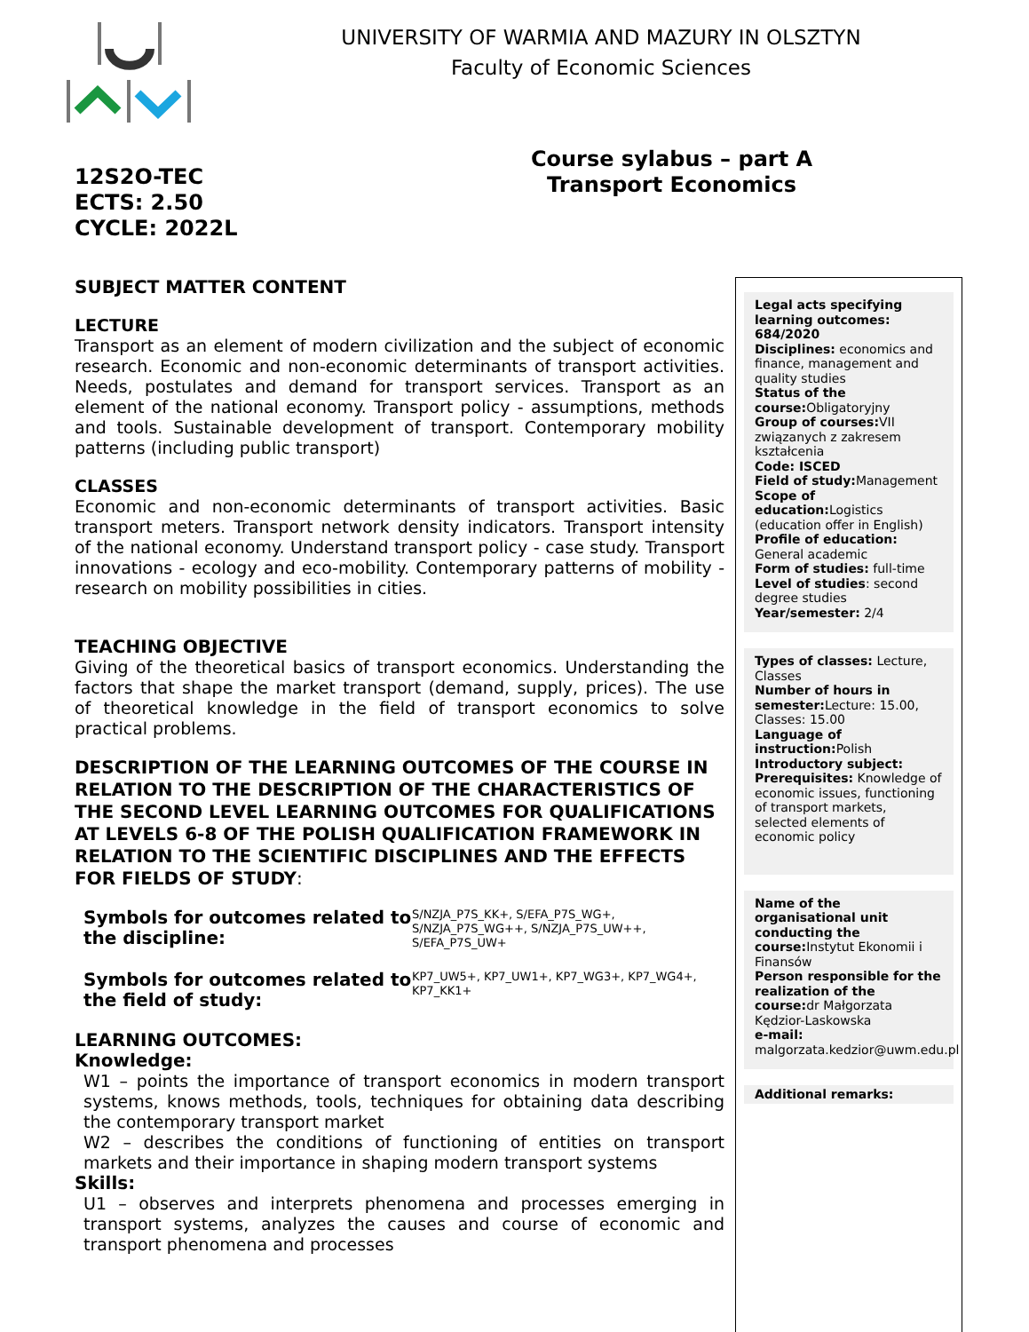UNIVERSITY OF WARMIA AND MAZURY IN OLSZTYN
Faculty of Economic Sciences
12S2O-TEC
ECTS: 2.50
CYCLE: 2022L
Course sylabus – part A
Transport Economics
SUBJECT MATTER CONTENT
LECTURE
Transport as an element of modern civilization and the subject of economic research. Economic and non-economic determinants of transport activities. Needs, postulates and demand for transport services. Transport as an element of the national economy. Transport policy - assumptions, methods and tools. Sustainable development of transport. Contemporary mobility patterns (including public transport)
CLASSES
Economic and non-economic determinants of transport activities. Basic transport meters. Transport network density indicators. Transport intensity of the national economy. Understand transport policy - case study. Transport innovations - ecology and eco-mobility. Contemporary patterns of mobility - research on mobility possibilities in cities.
TEACHING OBJECTIVE
Giving of the theoretical basics of transport economics. Understanding the factors that shape the market transport (demand, supply, prices). The use of theoretical knowledge in the field of transport economics to solve practical problems.
DESCRIPTION OF THE LEARNING OUTCOMES OF THE COURSE IN RELATION TO THE DESCRIPTION OF THE CHARACTERISTICS OF THE SECOND LEVEL LEARNING OUTCOMES FOR QUALIFICATIONS AT LEVELS 6-8 OF THE POLISH QUALIFICATION FRAMEWORK IN RELATION TO THE SCIENTIFIC DISCIPLINES AND THE EFFECTS FOR FIELDS OF STUDY:
| Symbols for outcomes related to the discipline: | S/NZJA_P7S_KK+, S/EFA_P7S_WG+, S/NZJA_P7S_WG++, S/NZJA_P7S_UW++, S/EFA_P7S_UW+ |
| Symbols for outcomes related to the field of study: | KP7_UW5+, KP7_UW1+, KP7_WG3+, KP7_WG4+, KP7_KK1+ |
LEARNING OUTCOMES:
Knowledge:
W1 – points the importance of transport economics in modern transport systems, knows methods, tools, techniques for obtaining data describing the contemporary transport market
W2 – describes the conditions of functioning of entities on transport markets and their importance in shaping modern transport systems
Skills:
U1 – observes and interprets phenomena and processes emerging in transport systems, analyzes the causes and course of economic and transport phenomena and processes
Legal acts specifying learning outcomes: 684/2020
Disciplines: economics and finance, management and quality studies
Status of the course: Obligatoryjny
Group of courses: VII związanych z zakresem kształcenia
Code: ISCED
Field of study: Management
Scope of education: Logistics (education offer in English)
Profile of education: General academic
Form of studies: full-time
Level of studies: second degree studies
Year/semester: 2/4
Types of classes: Lecture, Classes
Number of hours in semester: Lecture: 15.00, Classes: 15.00
Language of instruction: Polish
Introductory subject:
Prerequisites: Knowledge of economic issues, functioning of transport markets, selected elements of economic policy
Name of the organisational unit conducting the course: Instytut Ekonomii i Finansów
Person responsible for the realization of the course: dr Małgorzata Kędzior-Laskowska
e-mail: malgorzata.kedzior@uwm.edu.pl
Additional remarks: